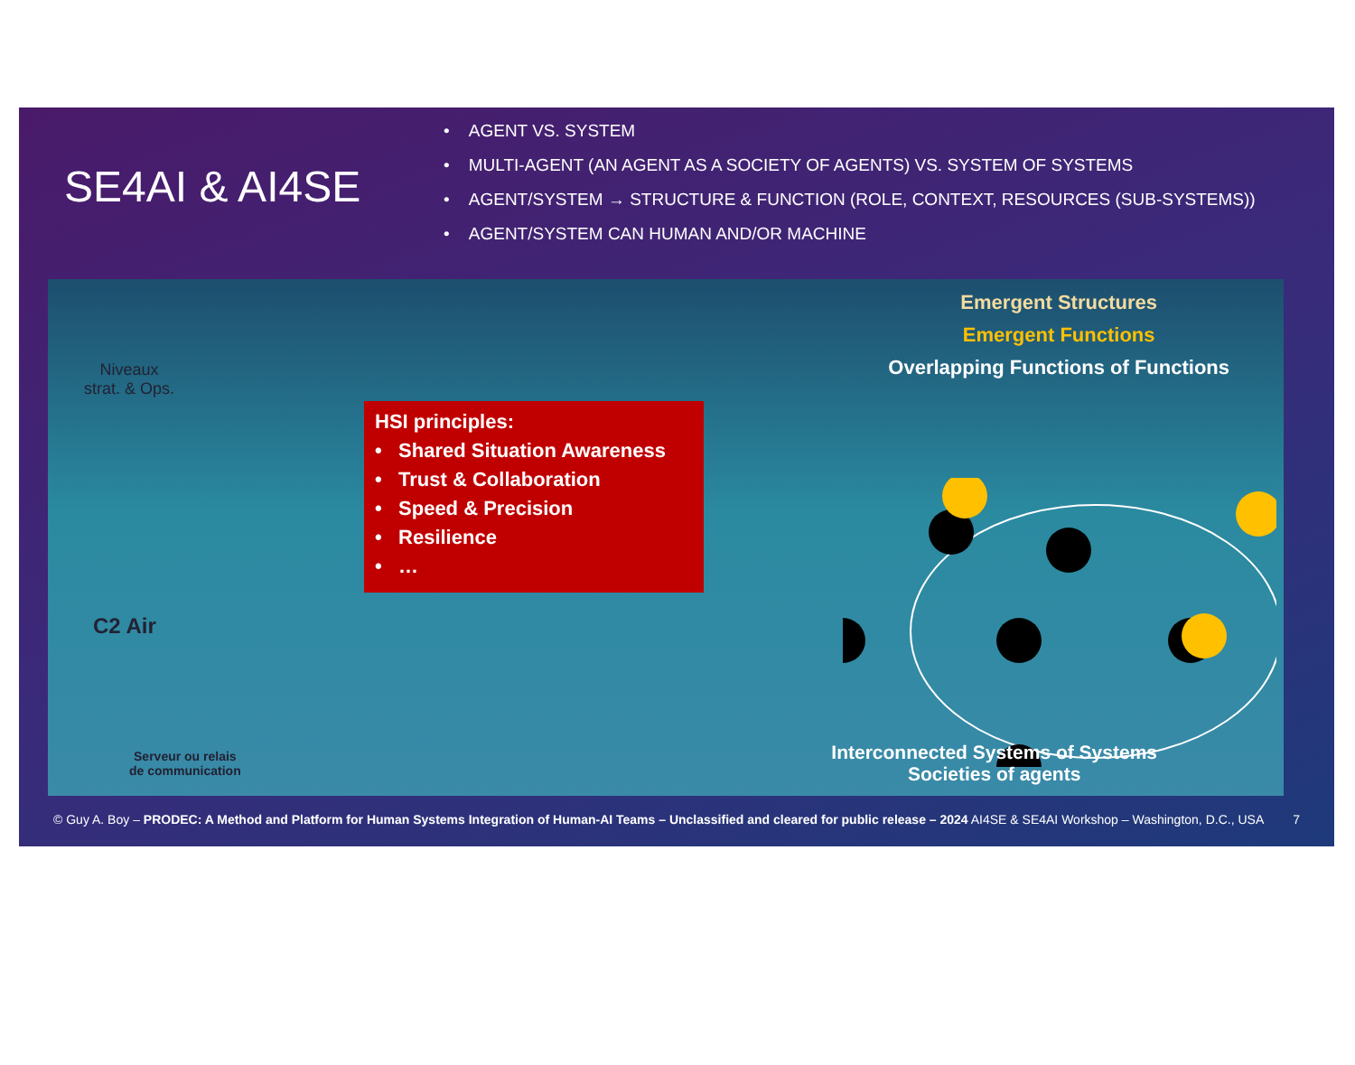SE4AI & AI4SE
• AGENT VS. SYSTEM
• MULTI-AGENT (AN AGENT AS A SOCIETY OF AGENTS) VS. SYSTEM OF SYSTEMS
• AGENT/SYSTEM → STRUCTURE & FUNCTION (ROLE, CONTEXT, RESOURCES (SUB-SYSTEMS))
• AGENT/SYSTEM CAN HUMAN AND/OR MACHINE
Niveaux
strat. & Ops.
C2 Air
Serveur ou relais
de communication
HSI principles:
• Shared Situation Awareness
• Trust & Collaboration
• Speed & Precision
• Resilience
• …
Emergent Structures
Emergent Functions
Overlapping Functions of Functions
Interconnected Systems of Systems
Societies of agents
© Guy A. Boy – PRODEC: A Method and Platform for Human Systems Integration of Human-AI Teams – Unclassified and cleared for public release – 2024 AI4SE & SE4AI Workshop – Washington, D.C., USA 7